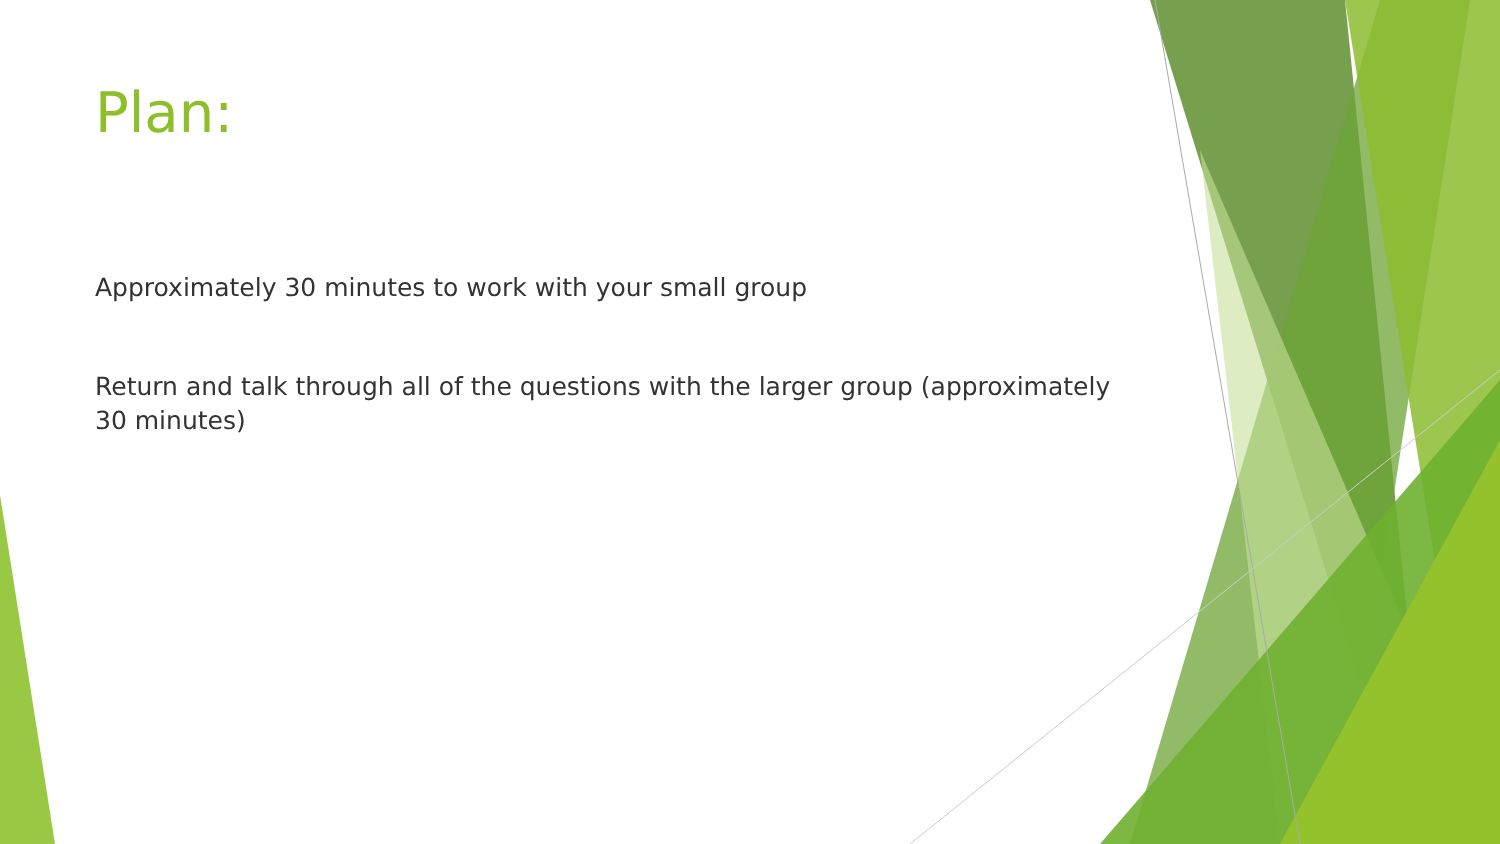Plan:
Approximately 30 minutes to work with your small group
Return and talk through all of the questions with the larger group (approximately 30 minutes)